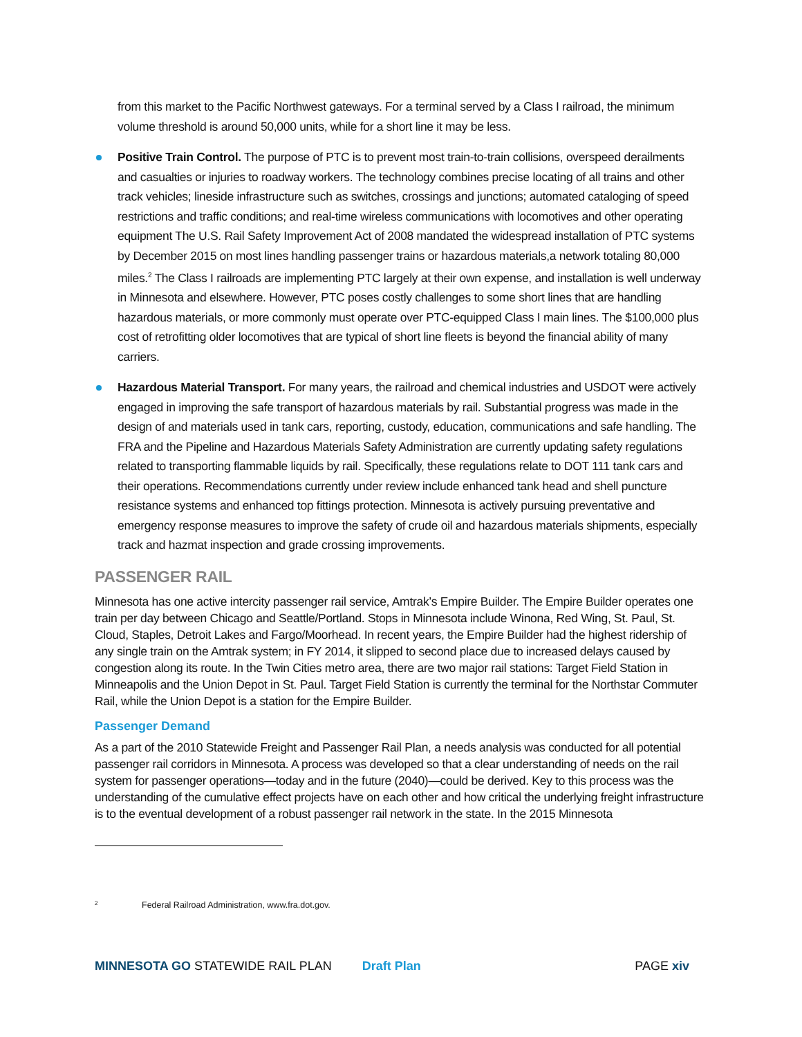from this market to the Pacific Northwest gateways. For a terminal served by a Class I railroad, the minimum volume threshold is around 50,000 units, while for a short line it may be less.
Positive Train Control. The purpose of PTC is to prevent most train-to-train collisions, overspeed derailments and casualties or injuries to roadway workers. The technology combines precise locating of all trains and other track vehicles; lineside infrastructure such as switches, crossings and junctions; automated cataloging of speed restrictions and traffic conditions; and real-time wireless communications with locomotives and other operating equipment The U.S. Rail Safety Improvement Act of 2008 mandated the widespread installation of PTC systems by December 2015 on most lines handling passenger trains or hazardous materials,a network totaling 80,000 miles.<sup>2</sup> The Class I railroads are implementing PTC largely at their own expense, and installation is well underway in Minnesota and elsewhere. However, PTC poses costly challenges to some short lines that are handling hazardous materials, or more commonly must operate over PTC-equipped Class I main lines. The $100,000 plus cost of retrofitting older locomotives that are typical of short line fleets is beyond the financial ability of many carriers.
Hazardous Material Transport. For many years, the railroad and chemical industries and USDOT were actively engaged in improving the safe transport of hazardous materials by rail. Substantial progress was made in the design of and materials used in tank cars, reporting, custody, education, communications and safe handling. The FRA and the Pipeline and Hazardous Materials Safety Administration are currently updating safety regulations related to transporting flammable liquids by rail. Specifically, these regulations relate to DOT 111 tank cars and their operations. Recommendations currently under review include enhanced tank head and shell puncture resistance systems and enhanced top fittings protection. Minnesota is actively pursuing preventative and emergency response measures to improve the safety of crude oil and hazardous materials shipments, especially track and hazmat inspection and grade crossing improvements.
PASSENGER RAIL
Minnesota has one active intercity passenger rail service, Amtrak’s Empire Builder. The Empire Builder operates one train per day between Chicago and Seattle/Portland. Stops in Minnesota include Winona, Red Wing, St. Paul, St. Cloud, Staples, Detroit Lakes and Fargo/Moorhead. In recent years, the Empire Builder had the highest ridership of any single train on the Amtrak system; in FY 2014, it slipped to second place due to increased delays caused by congestion along its route. In the Twin Cities metro area, there are two major rail stations: Target Field Station in Minneapolis and the Union Depot in St. Paul. Target Field Station is currently the terminal for the Northstar Commuter Rail, while the Union Depot is a station for the Empire Builder.
Passenger Demand
As a part of the 2010 Statewide Freight and Passenger Rail Plan, a needs analysis was conducted for all potential passenger rail corridors in Minnesota. A process was developed so that a clear understanding of needs on the rail system for passenger operations—today and in the future (2040)—could be derived. Key to this process was the understanding of the cumulative effect projects have on each other and how critical the underlying freight infrastructure is to the eventual development of a robust passenger rail network in the state. In the 2015 Minnesota
<sup>2</sup> Federal Railroad Administration, www.fra.dot.gov.
MINNESOTA GO STATEWIDE RAIL PLAN
Draft Plan PAGE xiv